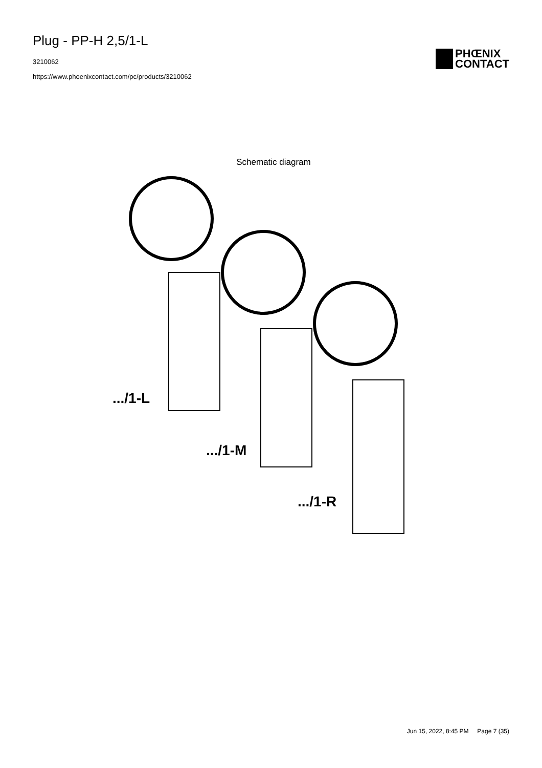Plug - PP-H 2,5/1-L
3210062
https://www.phoenixcontact.com/pc/products/3210062
PHŒNIX
CONTACT
Schematic diagram
.../1-L
.../1-M
.../1-R
Jun 15, 2022, 8:45 PM Page 7 (35)